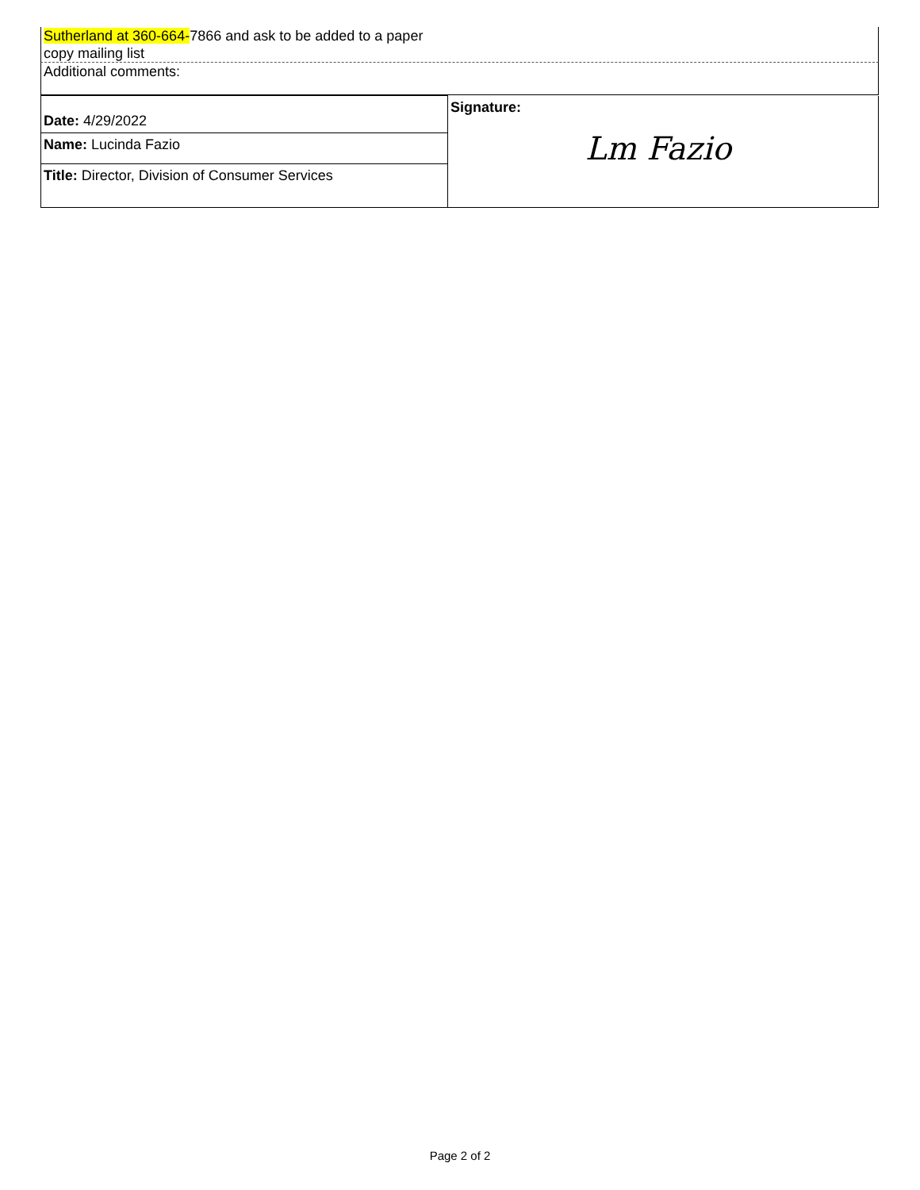Sutherland at 360-664-7866 and ask to be added to a paper
copy mailing list
Additional comments:
| Date: 4/29/2022 | Signature: Lm Fazio |
| Name: Lucinda Fazio | |
| Title: Director, Division of Consumer Services | |
Page 2 of 2